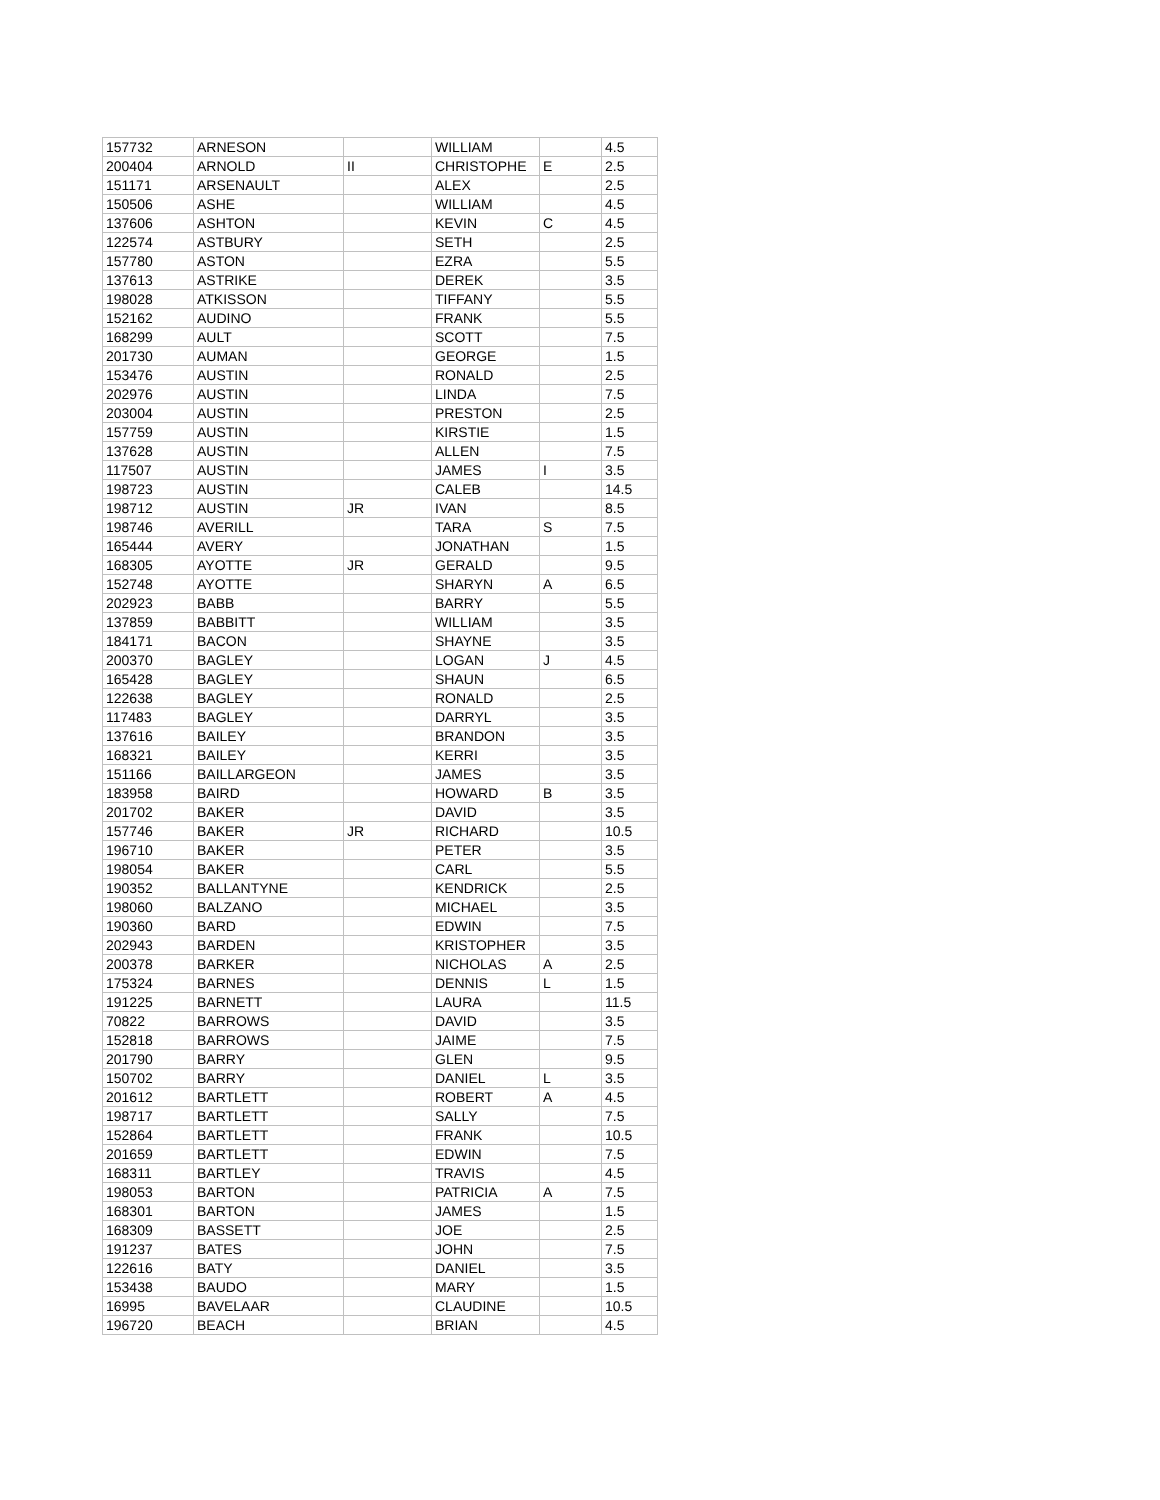| 157732 | ARNESON | | WILLIAM | | 4.5 |
| 200404 | ARNOLD | II | CHRISTOPHE | E | 2.5 |
| 151171 | ARSENAULT | | ALEX | | 2.5 |
| 150506 | ASHE | | WILLIAM | | 4.5 |
| 137606 | ASHTON | | KEVIN | C | 4.5 |
| 122574 | ASTBURY | | SETH | | 2.5 |
| 157780 | ASTON | | EZRA | | 5.5 |
| 137613 | ASTRIKE | | DEREK | | 3.5 |
| 198028 | ATKISSON | | TIFFANY | | 5.5 |
| 152162 | AUDINO | | FRANK | | 5.5 |
| 168299 | AULT | | SCOTT | | 7.5 |
| 201730 | AUMAN | | GEORGE | | 1.5 |
| 153476 | AUSTIN | | RONALD | | 2.5 |
| 202976 | AUSTIN | | LINDA | | 7.5 |
| 203004 | AUSTIN | | PRESTON | | 2.5 |
| 157759 | AUSTIN | | KIRSTIE | | 1.5 |
| 137628 | AUSTIN | | ALLEN | | 7.5 |
| 117507 | AUSTIN | | JAMES | I | 3.5 |
| 198723 | AUSTIN | | CALEB | | 14.5 |
| 198712 | AUSTIN | JR | IVAN | | 8.5 |
| 198746 | AVERILL | | TARA | S | 7.5 |
| 165444 | AVERY | | JONATHAN | | 1.5 |
| 168305 | AYOTTE | JR | GERALD | | 9.5 |
| 152748 | AYOTTE | | SHARYN | A | 6.5 |
| 202923 | BABB | | BARRY | | 5.5 |
| 137859 | BABBITT | | WILLIAM | | 3.5 |
| 184171 | BACON | | SHAYNE | | 3.5 |
| 200370 | BAGLEY | | LOGAN | J | 4.5 |
| 165428 | BAGLEY | | SHAUN | | 6.5 |
| 122638 | BAGLEY | | RONALD | | 2.5 |
| 117483 | BAGLEY | | DARRYL | | 3.5 |
| 137616 | BAILEY | | BRANDON | | 3.5 |
| 168321 | BAILEY | | KERRI | | 3.5 |
| 151166 | BAILLARGEON | | JAMES | | 3.5 |
| 183958 | BAIRD | | HOWARD | B | 3.5 |
| 201702 | BAKER | | DAVID | | 3.5 |
| 157746 | BAKER | JR | RICHARD | | 10.5 |
| 196710 | BAKER | | PETER | | 3.5 |
| 198054 | BAKER | | CARL | | 5.5 |
| 190352 | BALLANTYNE | | KENDRICK | | 2.5 |
| 198060 | BALZANO | | MICHAEL | | 3.5 |
| 190360 | BARD | | EDWIN | | 7.5 |
| 202943 | BARDEN | | KRISTOPHER | | 3.5 |
| 200378 | BARKER | | NICHOLAS | A | 2.5 |
| 175324 | BARNES | | DENNIS | L | 1.5 |
| 191225 | BARNETT | | LAURA | | 11.5 |
| 70822 | BARROWS | | DAVID | | 3.5 |
| 152818 | BARROWS | | JAIME | | 7.5 |
| 201790 | BARRY | | GLEN | | 9.5 |
| 150702 | BARRY | | DANIEL | L | 3.5 |
| 201612 | BARTLETT | | ROBERT | A | 4.5 |
| 198717 | BARTLETT | | SALLY | | 7.5 |
| 152864 | BARTLETT | | FRANK | | 10.5 |
| 201659 | BARTLETT | | EDWIN | | 7.5 |
| 168311 | BARTLEY | | TRAVIS | | 4.5 |
| 198053 | BARTON | | PATRICIA | A | 7.5 |
| 168301 | BARTON | | JAMES | | 1.5 |
| 168309 | BASSETT | | JOE | | 2.5 |
| 191237 | BATES | | JOHN | | 7.5 |
| 122616 | BATY | | DANIEL | | 3.5 |
| 153438 | BAUDO | | MARY | | 1.5 |
| 16995 | BAVELAAR | | CLAUDINE | | 10.5 |
| 196720 | BEACH | | BRIAN | | 4.5 |